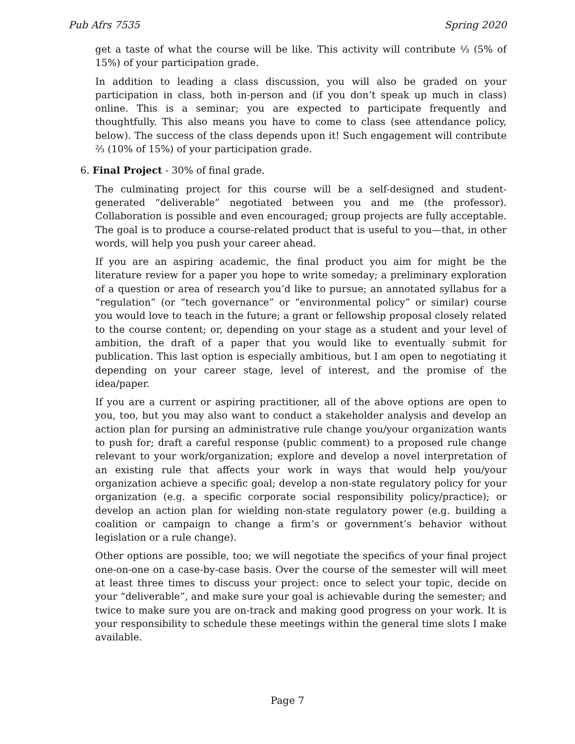Pub Afrs 7535 Spring 2020
get a taste of what the course will be like. This activity will contribute ⅓ (5% of 15%) of your participation grade.
In addition to leading a class discussion, you will also be graded on your participation in class, both in-person and (if you don’t speak up much in class) online. This is a seminar; you are expected to participate frequently and thoughtfully. This also means you have to come to class (see attendance policy, below). The success of the class depends upon it! Such engagement will contribute ⅔ (10% of 15%) of your participation grade.
6. Final Project - 30% of final grade.
The culminating project for this course will be a self-designed and student-generated “deliverable” negotiated between you and me (the professor). Collaboration is possible and even encouraged; group projects are fully acceptable. The goal is to produce a course-related product that is useful to you—that, in other words, will help you push your career ahead.
If you are an aspiring academic, the final product you aim for might be the literature review for a paper you hope to write someday; a preliminary exploration of a question or area of research you’d like to pursue; an annotated syllabus for a “regulation” (or “tech governance” or “environmental policy” or similar) course you would love to teach in the future; a grant or fellowship proposal closely related to the course content; or, depending on your stage as a student and your level of ambition, the draft of a paper that you would like to eventually submit for publication. This last option is especially ambitious, but I am open to negotiating it depending on your career stage, level of interest, and the promise of the idea/paper.
If you are a current or aspiring practitioner, all of the above options are open to you, too, but you may also want to conduct a stakeholder analysis and develop an action plan for pursing an administrative rule change you/your organization wants to push for; draft a careful response (public comment) to a proposed rule change relevant to your work/organization; explore and develop a novel interpretation of an existing rule that affects your work in ways that would help you/your organization achieve a specific goal; develop a non-state regulatory policy for your organization (e.g. a specific corporate social responsibility policy/practice); or develop an action plan for wielding non-state regulatory power (e.g. building a coalition or campaign to change a firm’s or government’s behavior without legislation or a rule change).
Other options are possible, too; we will negotiate the specifics of your final project one-on-one on a case-by-case basis. Over the course of the semester will will meet at least three times to discuss your project: once to select your topic, decide on your “deliverable”, and make sure your goal is achievable during the semester; and twice to make sure you are on-track and making good progress on your work. It is your responsibility to schedule these meetings within the general time slots I make available.
Page 7